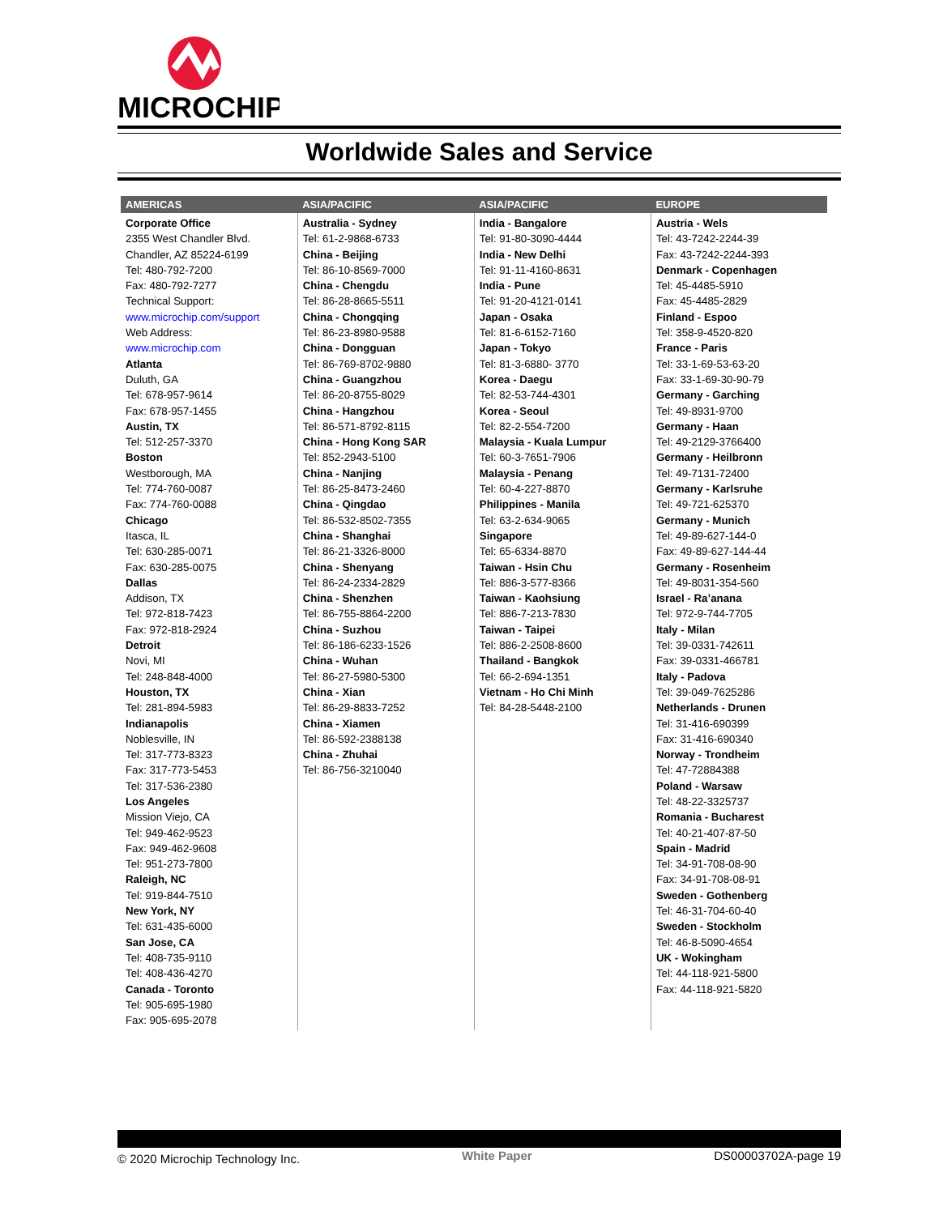MICROCHIP
Worldwide Sales and Service
| AMERICAS | ASIA/PACIFIC | ASIA/PACIFIC | EUROPE |
| --- | --- | --- | --- |
| Corporate Office 2355 West Chandler Blvd. Chandler, AZ 85224-6199 Tel: 480-792-7200 Fax: 480-792-7277 Technical Support: www.microchip.com/support Web Address: www.microchip.com Atlanta Duluth, GA Tel: 678-957-9614 Fax: 678-957-1455 Austin, TX Tel: 512-257-3370 Boston Westborough, MA Tel: 774-760-0087 Fax: 774-760-0088 Chicago Itasca, IL Tel: 630-285-0071 Fax: 630-285-0075 Dallas Addison, TX Tel: 972-818-7423 Fax: 972-818-2924 Detroit Novi, MI Tel: 248-848-4000 Houston, TX Tel: 281-894-5983 Indianapolis Noblesville, IN Tel: 317-773-8323 Fax: 317-773-5453 Tel: 317-536-2380 Los Angeles Mission Viejo, CA Tel: 949-462-9523 Fax: 949-462-9608 Tel: 951-273-7800 Raleigh, NC Tel: 919-844-7510 New York, NY Tel: 631-435-6000 San Jose, CA Tel: 408-735-9110 Tel: 408-436-4270 Canada - Toronto Tel: 905-695-1980 Fax: 905-695-2078 | Australia - Sydney Tel: 61-2-9868-6733 China - Beijing Tel: 86-10-8569-7000 China - Chengdu Tel: 86-28-8665-5511 China - Chongqing Tel: 86-23-8980-9588 China - Dongguan Tel: 86-769-8702-9880 China - Guangzhou Tel: 86-20-8755-8029 China - Hangzhou Tel: 86-571-8792-8115 China - Hong Kong SAR Tel: 852-2943-5100 China - Nanjing Tel: 86-25-8473-2460 China - Qingdao Tel: 86-532-8502-7355 China - Shanghai Tel: 86-21-3326-8000 China - Shenyang Tel: 86-24-2334-2829 China - Shenzhen Tel: 86-755-8864-2200 China - Suzhou Tel: 86-186-6233-1526 China - Wuhan Tel: 86-27-5980-5300 China - Xian Tel: 86-29-8833-7252 China - Xiamen Tel: 86-592-2388138 China - Zhuhai Tel: 86-756-3210040 | India - Bangalore Tel: 91-80-3090-4444 India - New Delhi Tel: 91-11-4160-8631 India - Pune Tel: 91-20-4121-0141 Japan - Osaka Tel: 81-6-6152-7160 Japan - Tokyo Tel: 81-3-6880- 3770 Korea - Daegu Tel: 82-53-744-4301 Korea - Seoul Tel: 82-2-554-7200 Malaysia - Kuala Lumpur Tel: 60-3-7651-7906 Malaysia - Penang Tel: 60-4-227-8870 Philippines - Manila Tel: 63-2-634-9065 Singapore Tel: 65-6334-8870 Taiwan - Hsin Chu Tel: 886-3-577-8366 Taiwan - Kaohsiung Tel: 886-7-213-7830 Taiwan - Taipei Tel: 886-2-2508-8600 Thailand - Bangkok Tel: 66-2-694-1351 Vietnam - Ho Chi Minh Tel: 84-28-5448-2100 | Austria - Wels Tel: 43-7242-2244-39 Fax: 43-7242-2244-393 Denmark - Copenhagen Tel: 45-4485-5910 Fax: 45-4485-2829 Finland - Espoo Tel: 358-9-4520-820 France - Paris Tel: 33-1-69-53-63-20 Fax: 33-1-69-30-90-79 Germany - Garching Tel: 49-8931-9700 Germany - Haan Tel: 49-2129-3766400 Germany - Heilbronn Tel: 49-7131-72400 Germany - Karlsruhe Tel: 49-721-625370 Germany - Munich Tel: 49-89-627-144-0 Fax: 49-89-627-144-44 Germany - Rosenheim Tel: 49-8031-354-560 Israel - Ra’anana Tel: 972-9-744-7705 Italy - Milan Tel: 39-0331-742611 Fax: 39-0331-466781 Italy - Padova Tel: 39-049-7625286 Netherlands - Drunen Tel: 31-416-690399 Fax: 31-416-690340 Norway - Trondheim Tel: 47-72884388 Poland - Warsaw Tel: 48-22-3325737 Romania - Bucharest Tel: 40-21-407-87-50 Spain - Madrid Tel: 34-91-708-08-90 Fax: 34-91-708-08-91 Sweden - Gothenberg Tel: 46-31-704-60-40 Sweden - Stockholm Tel: 46-8-5090-4654 UK - Wokingham Tel: 44-118-921-5800 Fax: 44-118-921-5820 |
© 2020 Microchip Technology Inc.
White Paper DS00003702A-page 19